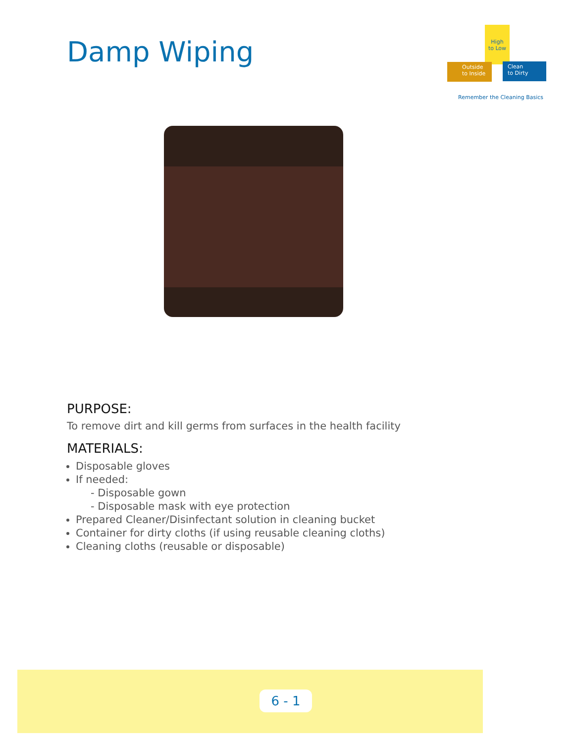Damp Wiping
High
to Low
Outside
to Inside
Clean
to Dirty
Remember the Cleaning Basics
PURPOSE:
To remove dirt and kill germs from surfaces in the health facility
MATERIALS:
Disposable gloves
If needed:
- Disposable gown
- Disposable mask with eye protection
Prepared Cleaner/Disinfectant solution in cleaning bucket
Container for dirty cloths (if using reusable cleaning cloths)
Cleaning cloths (reusable or disposable)
6 - 1